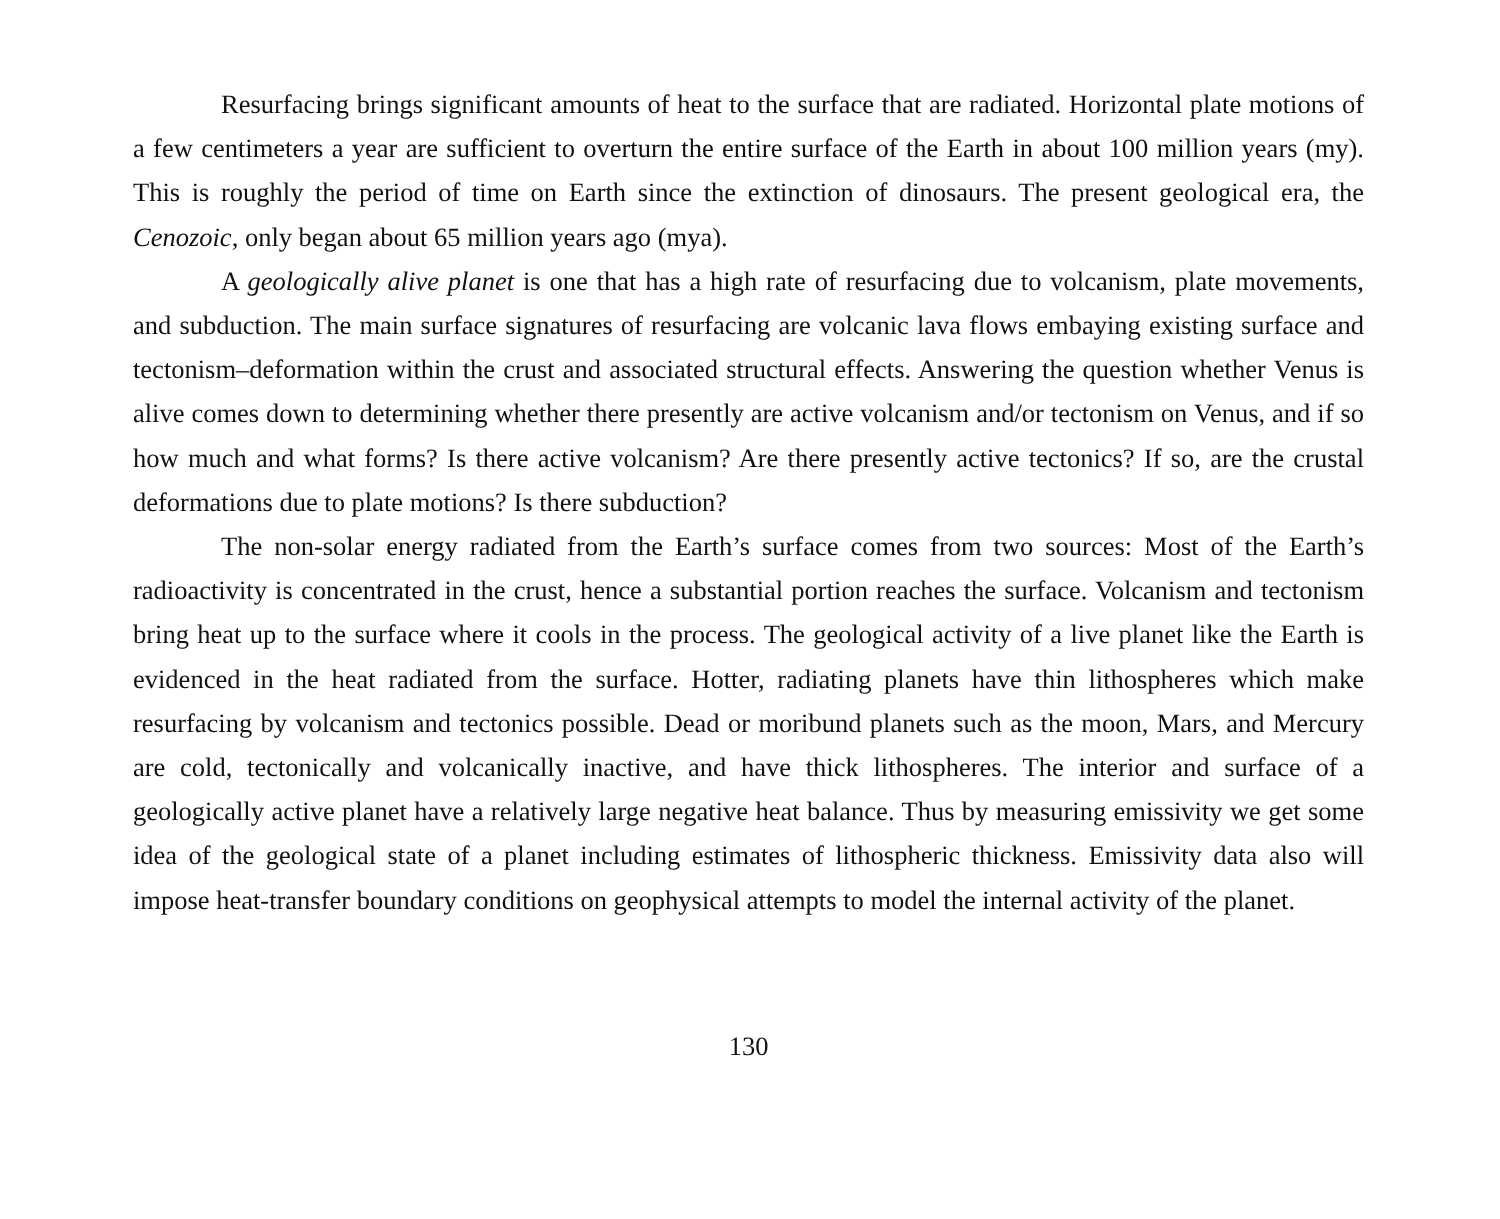Resurfacing brings significant amounts of heat to the surface that are radiated. Horizontal plate motions of a few centimeters a year are sufficient to overturn the entire surface of the Earth in about 100 million years (my). This is roughly the period of time on Earth since the extinction of dinosaurs. The present geological era, the Cenozoic, only began about 65 million years ago (mya).
A geologically alive planet is one that has a high rate of resurfacing due to volcanism, plate movements, and subduction. The main surface signatures of resurfacing are volcanic lava flows embaying existing surface and tectonism–deformation within the crust and associated structural effects. Answering the question whether Venus is alive comes down to determining whether there presently are active volcanism and/or tectonism on Venus, and if so how much and what forms? Is there active volcanism? Are there presently active tectonics? If so, are the crustal deformations due to plate motions? Is there subduction?
The non-solar energy radiated from the Earth’s surface comes from two sources: Most of the Earth’s radioactivity is concentrated in the crust, hence a substantial portion reaches the surface. Volcanism and tectonism bring heat up to the surface where it cools in the process. The geological activity of a live planet like the Earth is evidenced in the heat radiated from the surface. Hotter, radiating planets have thin lithospheres which make resurfacing by volcanism and tectonics possible. Dead or moribund planets such as the moon, Mars, and Mercury are cold, tectonically and volcanically inactive, and have thick lithospheres. The interior and surface of a geologically active planet have a relatively large negative heat balance. Thus by measuring emissivity we get some idea of the geological state of a planet including estimates of lithospheric thickness. Emissivity data also will impose heat-transfer boundary conditions on geophysical attempts to model the internal activity of the planet.
130